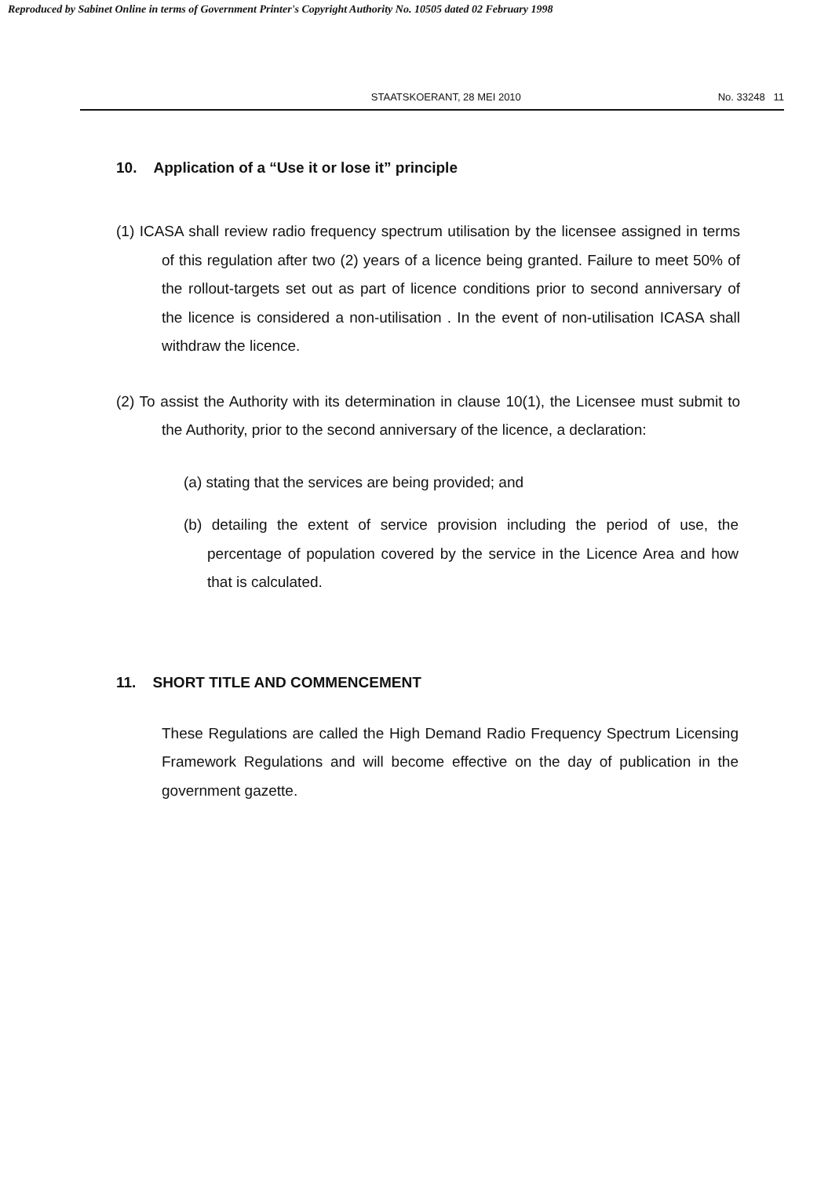Reproduced by Sabinet Online in terms of Government Printer's Copyright Authority No. 10505 dated 02 February 1998
STAATSKOERANT, 28 MEI 2010 No. 33248 11
10. Application of a “Use it or lose it” principle
(1) ICASA shall review radio frequency spectrum utilisation by the licensee assigned in terms of this regulation after two (2) years of a licence being granted. Failure to meet 50% of the rollout-targets set out as part of licence conditions prior to second anniversary of the licence is considered a non-utilisation . In the event of non-utilisation ICASA shall withdraw the licence.
(2) To assist the Authority with its determination in clause 10(1), the Licensee must submit to the Authority, prior to the second anniversary of the licence, a declaration:
(a) stating that the services are being provided; and
(b) detailing the extent of service provision including the period of use, the percentage of population covered by the service in the Licence Area and how that is calculated.
11. SHORT TITLE AND COMMENCEMENT
These Regulations are called the High Demand Radio Frequency Spectrum Licensing Framework Regulations and will become effective on the day of publication in the government gazette.